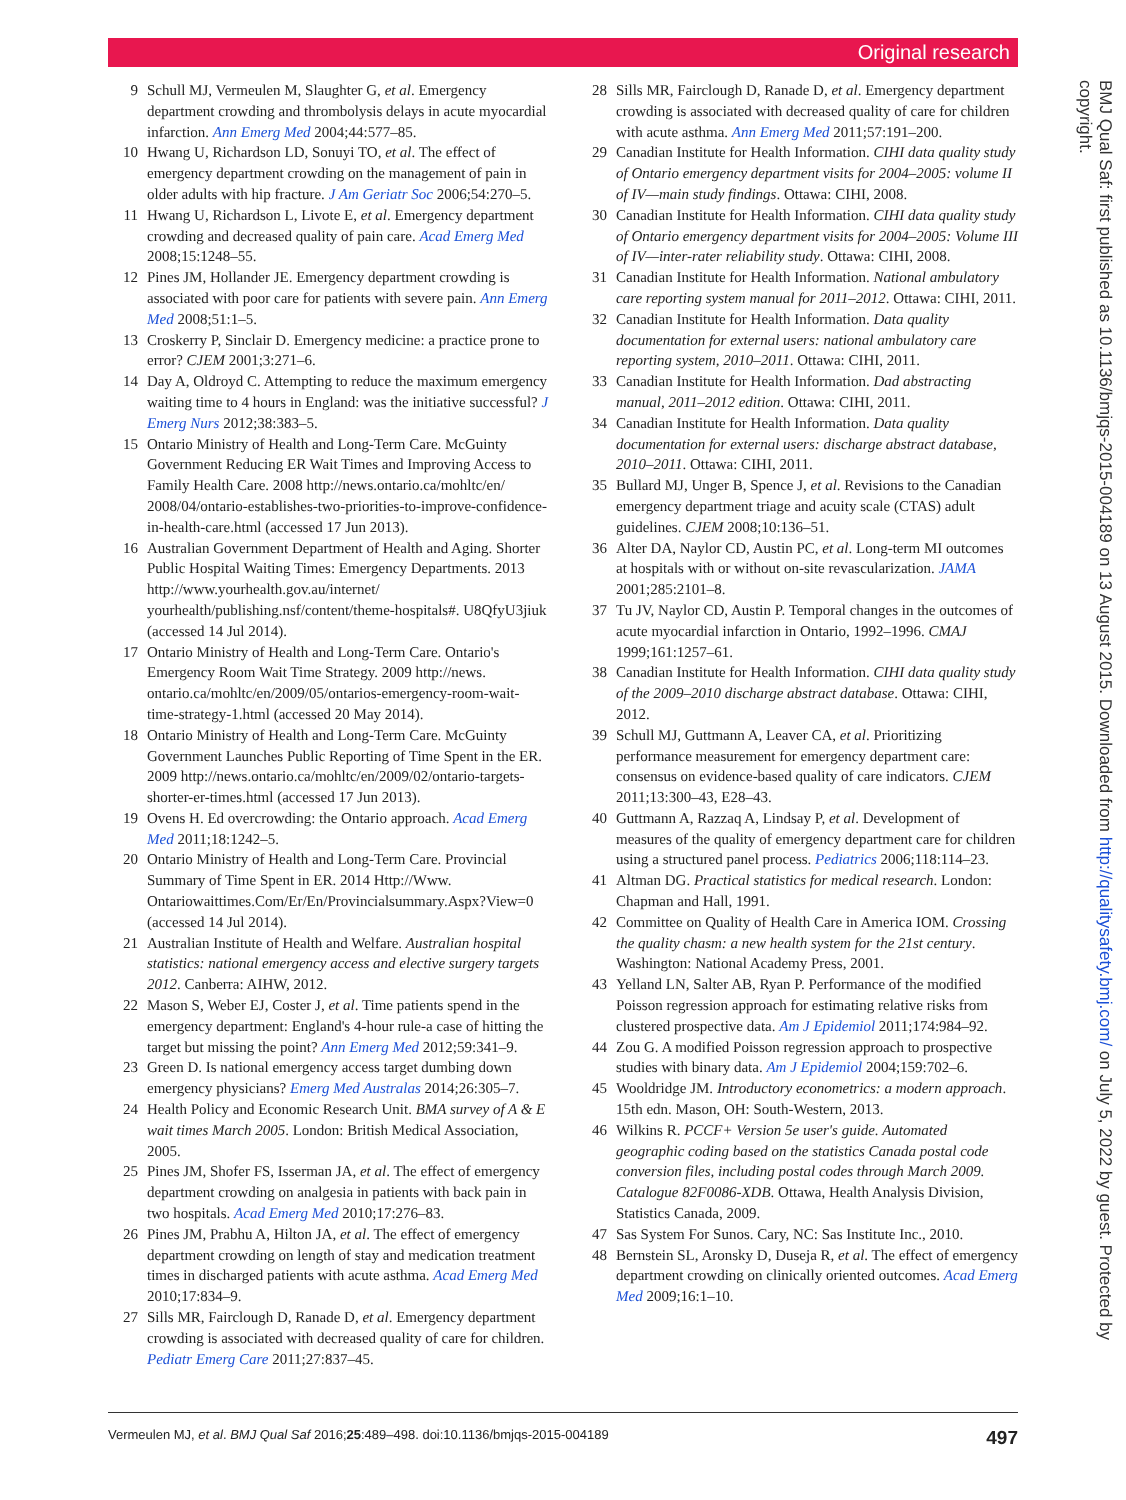Original research
9 Schull MJ, Vermeulen M, Slaughter G, et al. Emergency department crowding and thrombolysis delays in acute myocardial infarction. Ann Emerg Med 2004;44:577–85.
10 Hwang U, Richardson LD, Sonuyi TO, et al. The effect of emergency department crowding on the management of pain in older adults with hip fracture. J Am Geriatr Soc 2006;54:270–5.
11 Hwang U, Richardson L, Livote E, et al. Emergency department crowding and decreased quality of pain care. Acad Emerg Med 2008;15:1248–55.
12 Pines JM, Hollander JE. Emergency department crowding is associated with poor care for patients with severe pain. Ann Emerg Med 2008;51:1–5.
13 Croskerry P, Sinclair D. Emergency medicine: a practice prone to error? CJEM 2001;3:271–6.
14 Day A, Oldroyd C. Attempting to reduce the maximum emergency waiting time to 4 hours in England: was the initiative successful? J Emerg Nurs 2012;38:383–5.
15 Ontario Ministry of Health and Long-Term Care. McGuinty Government Reducing ER Wait Times and Improving Access to Family Health Care. 2008 http://news.ontario.ca/mohltc/en/ 2008/04/ontario-establishes-two-priorities-to-improve-confidence-in-health-care.html (accessed 17 Jun 2013).
16 Australian Government Department of Health and Aging. Shorter Public Hospital Waiting Times: Emergency Departments. 2013 http://www.yourhealth.gov.au/internet/ yourhealth/publishing.nsf/content/theme-hospitals#. U8QfyU3jiuk (accessed 14 Jul 2014).
17 Ontario Ministry of Health and Long-Term Care. Ontario's Emergency Room Wait Time Strategy. 2009 http://news. ontario.ca/mohltc/en/2009/05/ontarios-emergency-room-wait-time-strategy-1.html (accessed 20 May 2014).
18 Ontario Ministry of Health and Long-Term Care. McGuinty Government Launches Public Reporting of Time Spent in the ER. 2009 http://news.ontario.ca/mohltc/en/2009/02/ontario-targets-shorter-er-times.html (accessed 17 Jun 2013).
19 Ovens H. Ed overcrowding: the Ontario approach. Acad Emerg Med 2011;18:1242–5.
20 Ontario Ministry of Health and Long-Term Care. Provincial Summary of Time Spent in ER. 2014 Http://Www. Ontariowaittimes.Com/Er/En/Provincialsummary.Aspx?View=0 (accessed 14 Jul 2014).
21 Australian Institute of Health and Welfare. Australian hospital statistics: national emergency access and elective surgery targets 2012. Canberra: AIHW, 2012.
22 Mason S, Weber EJ, Coster J, et al. Time patients spend in the emergency department: England's 4-hour rule-a case of hitting the target but missing the point? Ann Emerg Med 2012;59:341–9.
23 Green D. Is national emergency access target dumbing down emergency physicians? Emerg Med Australas 2014;26:305–7.
24 Health Policy and Economic Research Unit. BMA survey of A & E wait times March 2005. London: British Medical Association, 2005.
25 Pines JM, Shofer FS, Isserman JA, et al. The effect of emergency department crowding on analgesia in patients with back pain in two hospitals. Acad Emerg Med 2010;17:276–83.
26 Pines JM, Prabhu A, Hilton JA, et al. The effect of emergency department crowding on length of stay and medication treatment times in discharged patients with acute asthma. Acad Emerg Med 2010;17:834–9.
27 Sills MR, Fairclough D, Ranade D, et al. Emergency department crowding is associated with decreased quality of care for children. Pediatr Emerg Care 2011;27:837–45.
28 Sills MR, Fairclough D, Ranade D, et al. Emergency department crowding is associated with decreased quality of care for children with acute asthma. Ann Emerg Med 2011;57:191–200.
29 Canadian Institute for Health Information. CIHI data quality study of Ontario emergency department visits for 2004–2005: volume II of IV—main study findings. Ottawa: CIHI, 2008.
30 Canadian Institute for Health Information. CIHI data quality study of Ontario emergency department visits for 2004–2005: Volume III of IV—inter-rater reliability study. Ottawa: CIHI, 2008.
31 Canadian Institute for Health Information. National ambulatory care reporting system manual for 2011–2012. Ottawa: CIHI, 2011.
32 Canadian Institute for Health Information. Data quality documentation for external users: national ambulatory care reporting system, 2010–2011. Ottawa: CIHI, 2011.
33 Canadian Institute for Health Information. Dad abstracting manual, 2011–2012 edition. Ottawa: CIHI, 2011.
34 Canadian Institute for Health Information. Data quality documentation for external users: discharge abstract database, 2010–2011. Ottawa: CIHI, 2011.
35 Bullard MJ, Unger B, Spence J, et al. Revisions to the Canadian emergency department triage and acuity scale (CTAS) adult guidelines. CJEM 2008;10:136–51.
36 Alter DA, Naylor CD, Austin PC, et al. Long-term MI outcomes at hospitals with or without on-site revascularization. JAMA 2001;285:2101–8.
37 Tu JV, Naylor CD, Austin P. Temporal changes in the outcomes of acute myocardial infarction in Ontario, 1992–1996. CMAJ 1999;161:1257–61.
38 Canadian Institute for Health Information. CIHI data quality study of the 2009–2010 discharge abstract database. Ottawa: CIHI, 2012.
39 Schull MJ, Guttmann A, Leaver CA, et al. Prioritizing performance measurement for emergency department care: consensus on evidence-based quality of care indicators. CJEM 2011;13:300–43, E28–43.
40 Guttmann A, Razzaq A, Lindsay P, et al. Development of measures of the quality of emergency department care for children using a structured panel process. Pediatrics 2006;118:114–23.
41 Altman DG. Practical statistics for medical research. London: Chapman and Hall, 1991.
42 Committee on Quality of Health Care in America IOM. Crossing the quality chasm: a new health system for the 21st century. Washington: National Academy Press, 2001.
43 Yelland LN, Salter AB, Ryan P. Performance of the modified Poisson regression approach for estimating relative risks from clustered prospective data. Am J Epidemiol 2011;174:984–92.
44 Zou G. A modified Poisson regression approach to prospective studies with binary data. Am J Epidemiol 2004;159:702–6.
45 Wooldridge JM. Introductory econometrics: a modern approach. 15th edn. Mason, OH: South-Western, 2013.
46 Wilkins R. PCCF+ Version 5e user's guide. Automated geographic coding based on the statistics Canada postal code conversion files, including postal codes through March 2009. Catalogue 82F0086-XDB. Ottawa, Health Analysis Division, Statistics Canada, 2009.
47 Sas System For Sunos. Cary, NC: Sas Institute Inc., 2010.
48 Bernstein SL, Aronsky D, Duseja R, et al. The effect of emergency department crowding on clinically oriented outcomes. Acad Emerg Med 2009;16:1–10.
BMJ Qual Saf: first published as 10.1136/bmjqs-2015-004189 on 13 August 2015. Downloaded from http://qualitysafety.bmj.com/ on July 5, 2022 by guest. Protected by copyright.
Vermeulen MJ, et al. BMJ Qual Saf 2016;25:489–498. doi:10.1136/bmjqs-2015-004189 497